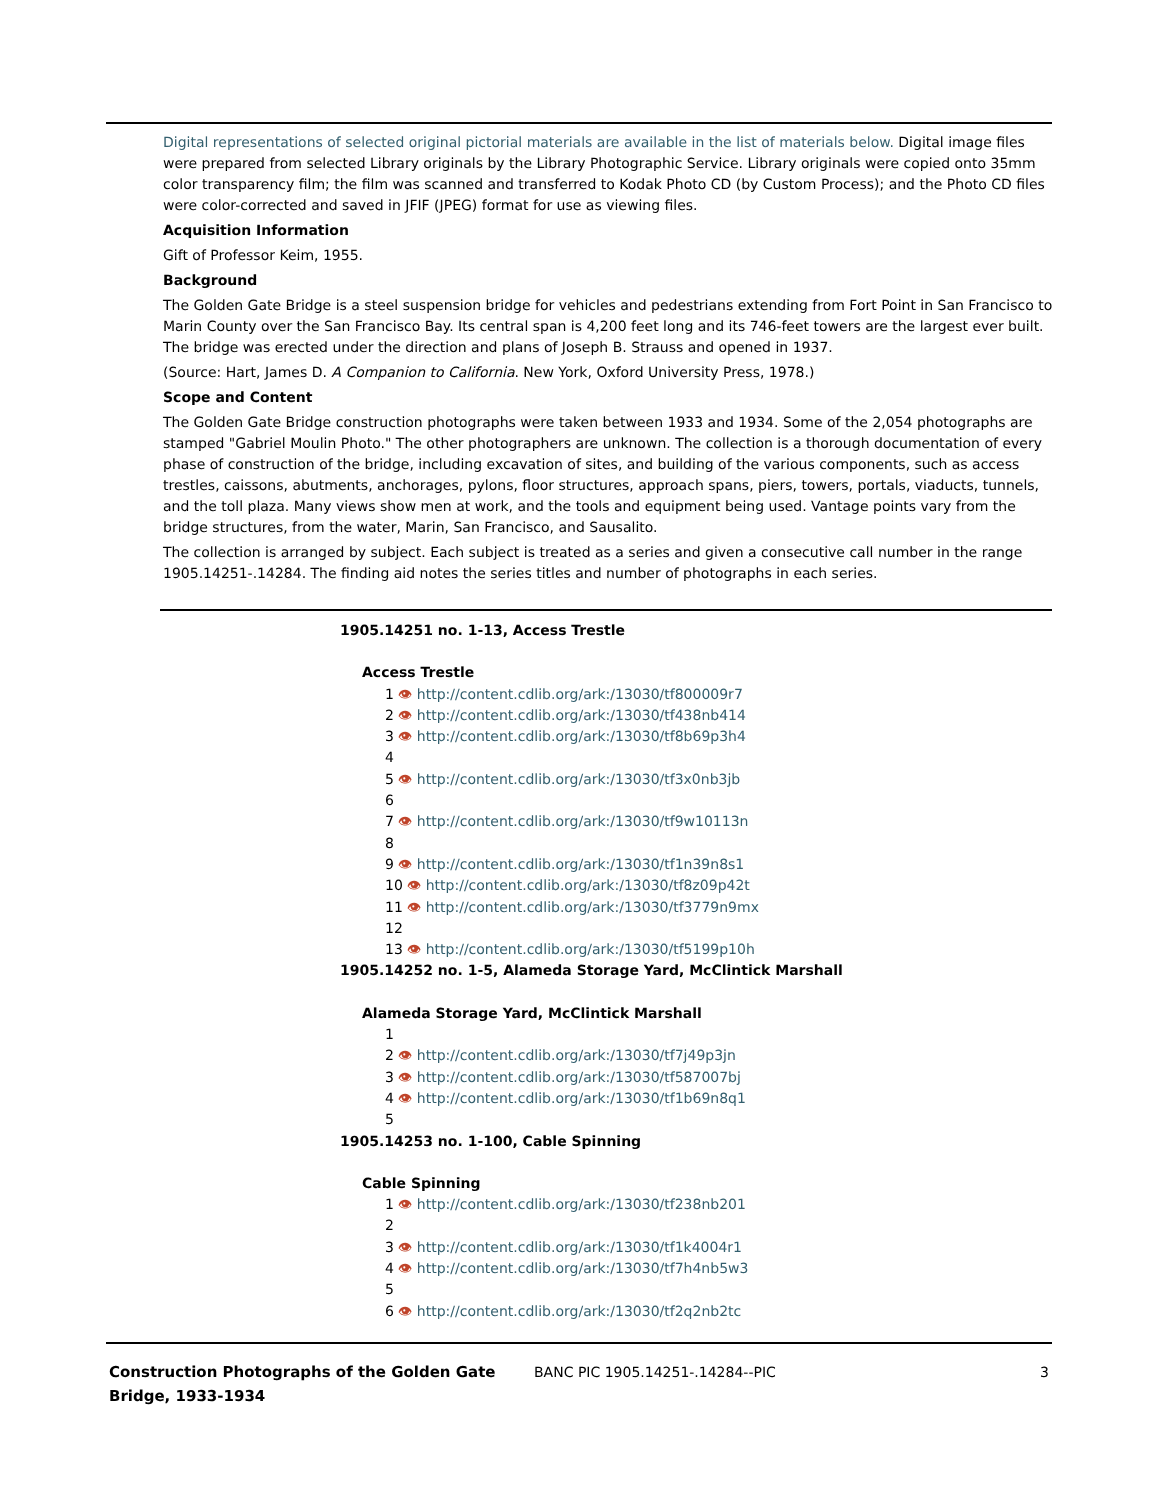Digital representations of selected original pictorial materials are available in the list of materials below. Digital image files were prepared from selected Library originals by the Library Photographic Service. Library originals were copied onto 35mm color transparency film; the film was scanned and transferred to Kodak Photo CD (by Custom Process); and the Photo CD files were color-corrected and saved in JFIF (JPEG) format for use as viewing files.
Acquisition Information
Gift of Professor Keim, 1955.
Background
The Golden Gate Bridge is a steel suspension bridge for vehicles and pedestrians extending from Fort Point in San Francisco to Marin County over the San Francisco Bay. Its central span is 4,200 feet long and its 746-feet towers are the largest ever built. The bridge was erected under the direction and plans of Joseph B. Strauss and opened in 1937.
(Source: Hart, James D. A Companion to California. New York, Oxford University Press, 1978.)
Scope and Content
The Golden Gate Bridge construction photographs were taken between 1933 and 1934. Some of the 2,054 photographs are stamped "Gabriel Moulin Photo." The other photographers are unknown. The collection is a thorough documentation of every phase of construction of the bridge, including excavation of sites, and building of the various components, such as access trestles, caissons, abutments, anchorages, pylons, floor structures, approach spans, piers, towers, portals, viaducts, tunnels, and the toll plaza. Many views show men at work, and the tools and equipment being used. Vantage points vary from the bridge structures, from the water, Marin, San Francisco, and Sausalito.
The collection is arranged by subject. Each subject is treated as a series and given a consecutive call number in the range 1905.14251-.14284. The finding aid notes the series titles and number of photographs in each series.
1905.14251 no. 1-13, Access Trestle
Access Trestle
1 👁 http://content.cdlib.org/ark:/13030/tf800009r7
2 👁 http://content.cdlib.org/ark:/13030/tf438nb414
3 👁 http://content.cdlib.org/ark:/13030/tf8b69p3h4
4
5 👁 http://content.cdlib.org/ark:/13030/tf3x0nb3jb
6
7 👁 http://content.cdlib.org/ark:/13030/tf9w10113n
8
9 👁 http://content.cdlib.org/ark:/13030/tf1n39n8s1
10 👁 http://content.cdlib.org/ark:/13030/tf8z09p42t
11 👁 http://content.cdlib.org/ark:/13030/tf3779n9mx
12
13 👁 http://content.cdlib.org/ark:/13030/tf5199p10h
1905.14252 no. 1-5, Alameda Storage Yard, McClintick Marshall
Alameda Storage Yard, McClintick Marshall
1
2 👁 http://content.cdlib.org/ark:/13030/tf7j49p3jn
3 👁 http://content.cdlib.org/ark:/13030/tf587007bj
4 👁 http://content.cdlib.org/ark:/13030/tf1b69n8q1
5
1905.14253 no. 1-100, Cable Spinning
Cable Spinning
1 👁 http://content.cdlib.org/ark:/13030/tf238nb201
2
3 👁 http://content.cdlib.org/ark:/13030/tf1k4004r1
4 👁 http://content.cdlib.org/ark:/13030/tf7h4nb5w3
5
6 👁 http://content.cdlib.org/ark:/13030/tf2q2nb2tc
Construction Photographs of the Golden Gate Bridge, 1933-1934
BANC PIC 1905.14251-.14284--PIC
3